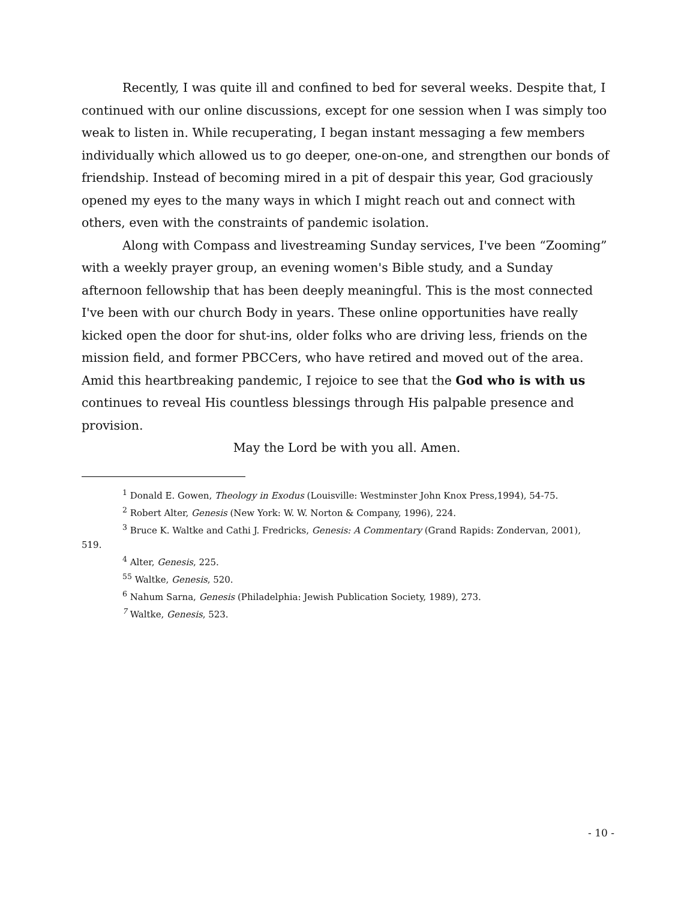Recently, I was quite ill and confined to bed for several weeks. Despite that, I continued with our online discussions, except for one session when I was simply too weak to listen in. While recuperating, I began instant messaging a few members individually which allowed us to go deeper, one-on-one, and strengthen our bonds of friendship. Instead of becoming mired in a pit of despair this year, God graciously opened my eyes to the many ways in which I might reach out and connect with others, even with the constraints of pandemic isolation.
Along with Compass and livestreaming Sunday services, I've been “Zooming” with a weekly prayer group, an evening women's Bible study, and a Sunday afternoon fellowship that has been deeply meaningful. This is the most connected I've been with our church Body in years. These online opportunities have really kicked open the door for shut-ins, older folks who are driving less, friends on the mission field, and former PBCCers, who have retired and moved out of the area. Amid this heartbreaking pandemic, I rejoice to see that the God who is with us continues to reveal His countless blessings through His palpable presence and provision.
May the Lord be with you all. Amen.
<sup>1</sup> Donald E. Gowen, Theology in Exodus (Louisville: Westminster John Knox Press,1994), 54-75.
<sup>2</sup> Robert Alter, Genesis (New York: W. W. Norton & Company, 1996), 224.
<sup>3</sup> Bruce K. Waltke and Cathi J. Fredricks, Genesis: A Commentary (Grand Rapids: Zondervan, 2001),
519.
<sup>4</sup> Alter, Genesis, 225.
<sup>55</sup> Waltke, Genesis, 520.
<sup>6</sup> Nahum Sarna, Genesis (Philadelphia: Jewish Publication Society, 1989), 273.
<sup>7</sup> Waltke, Genesis, 523.
- 10 -